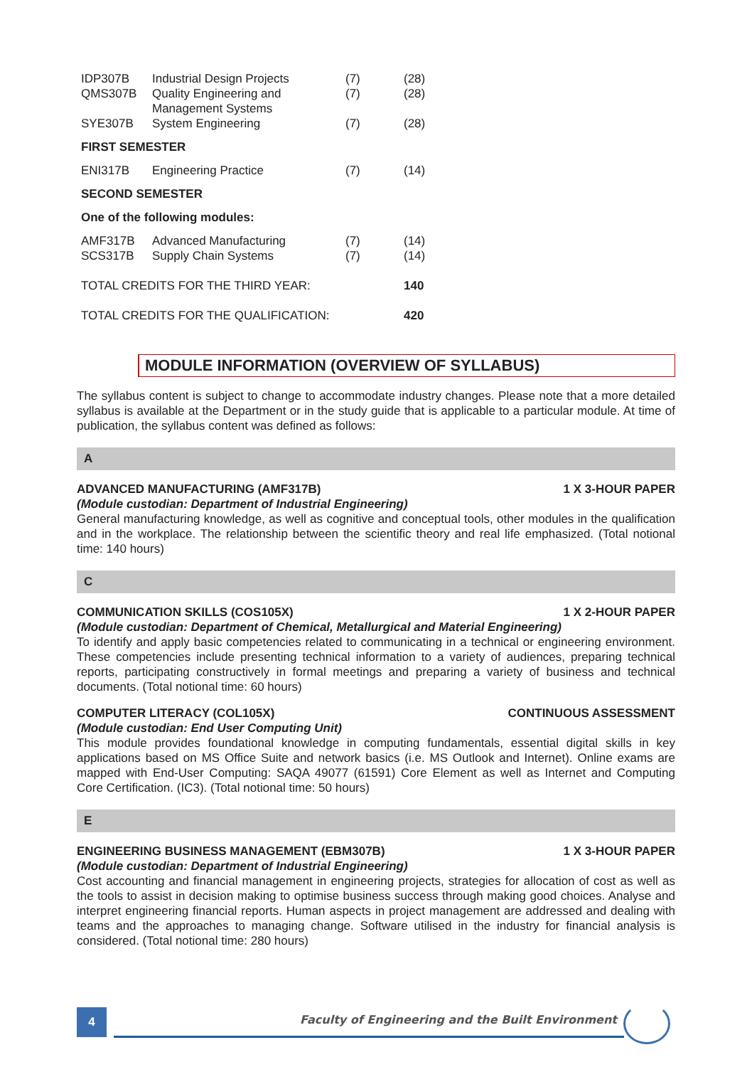| IDP307B | Industrial Design Projects | (7) | (28) |
| QMS307B | Quality Engineering and Management Systems | (7) | (28) |
| SYE307B | System Engineering | (7) | (28) |
| FIRST SEMESTER | | | |
| ENI317B | Engineering Practice | (7) | (14) |
| SECOND SEMESTER | | | |
| One of the following modules: | | | |
| AMF317B | Advanced Manufacturing | (7) | (14) |
| SCS317B | Supply Chain Systems | (7) | (14) |
| TOTAL CREDITS FOR THE THIRD YEAR: | | | 140 |
| TOTAL CREDITS FOR THE QUALIFICATION: | | | 420 |
MODULE INFORMATION (OVERVIEW OF SYLLABUS)
The syllabus content is subject to change to accommodate industry changes. Please note that a more detailed syllabus is available at the Department or in the study guide that is applicable to a particular module. At time of publication, the syllabus content was defined as follows:
A
ADVANCED MANUFACTURING (AMF317B) 1 X 3-HOUR PAPER
(Module custodian: Department of Industrial Engineering)
General manufacturing knowledge, as well as cognitive and conceptual tools, other modules in the qualification and in the workplace. The relationship between the scientific theory and real life emphasized. (Total notional time: 140 hours)
C
COMMUNICATION SKILLS (COS105X) 1 X 2-HOUR PAPER
(Module custodian: Department of Chemical, Metallurgical and Material Engineering)
To identify and apply basic competencies related to communicating in a technical or engineering environment. These competencies include presenting technical information to a variety of audiences, preparing technical reports, participating constructively in formal meetings and preparing a variety of business and technical documents. (Total notional time: 60 hours)
COMPUTER LITERACY (COL105X) CONTINUOUS ASSESSMENT
(Module custodian: End User Computing Unit)
This module provides foundational knowledge in computing fundamentals, essential digital skills in key applications based on MS Office Suite and network basics (i.e. MS Outlook and Internet). Online exams are mapped with End-User Computing: SAQA 49077 (61591) Core Element as well as Internet and Computing Core Certification. (IC3). (Total notional time: 50 hours)
E
ENGINEERING BUSINESS MANAGEMENT (EBM307B) 1 X 3-HOUR PAPER
(Module custodian: Department of Industrial Engineering)
Cost accounting and financial management in engineering projects, strategies for allocation of cost as well as the tools to assist in decision making to optimise business success through making good choices. Analyse and interpret engineering financial reports. Human aspects in project management are addressed and dealing with teams and the approaches to managing change. Software utilised in the industry for financial analysis is considered. (Total notional time: 280 hours)
4
Faculty of Engineering and the Built Environment